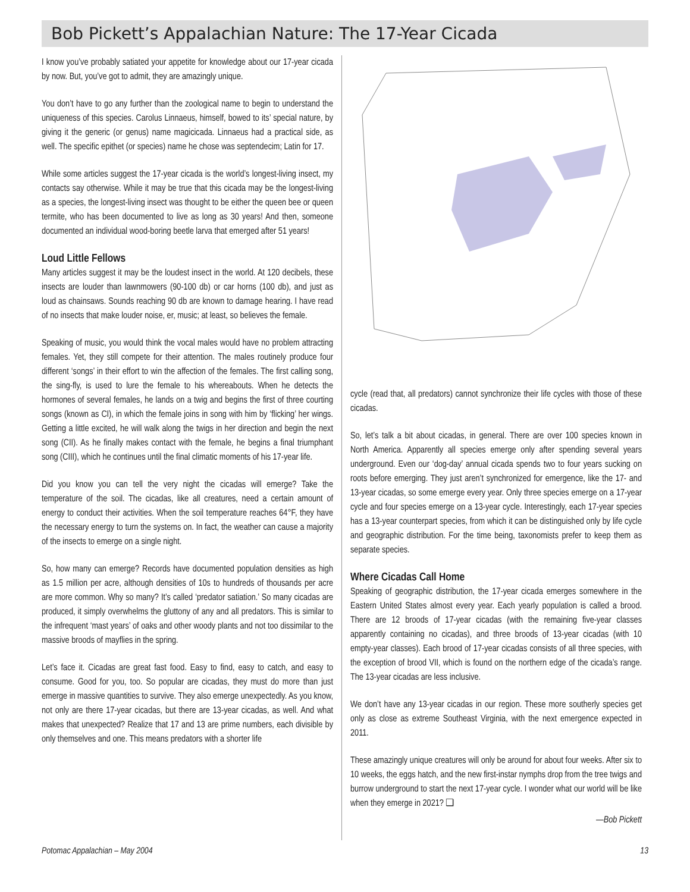Bob Pickett’s Appalachian Nature: The 17-Year Cicada
I know you’ve probably satiated your appetite for knowledge about our 17-year cicada by now. But, you’ve got to admit, they are amazingly unique.
You don’t have to go any further than the zoological name to begin to understand the uniqueness of this species. Carolus Linnaeus, himself, bowed to its’ special nature, by giving it the generic (or genus) name magicicada. Linnaeus had a practical side, as well. The specific epithet (or species) name he chose was septendecim; Latin for 17.
While some articles suggest the 17-year cicada is the world’s longest-living insect, my contacts say otherwise. While it may be true that this cicada may be the longest-living as a species, the longest-living insect was thought to be either the queen bee or queen termite, who has been documented to live as long as 30 years! And then, someone documented an individual wood-boring beetle larva that emerged after 51 years!
Loud Little Fellows
Many articles suggest it may be the loudest insect in the world. At 120 decibels, these insects are louder than lawnmowers (90-100 db) or car horns (100 db), and just as loud as chainsaws. Sounds reaching 90 db are known to damage hearing. I have read of no insects that make louder noise, er, music; at least, so believes the female.
Speaking of music, you would think the vocal males would have no problem attracting females. Yet, they still compete for their attention. The males routinely produce four different ‘songs’ in their effort to win the affection of the females. The first calling song, the sing-fly, is used to lure the female to his whereabouts. When he detects the hormones of several females, he lands on a twig and begins the first of three courting songs (known as CI), in which the female joins in song with him by ‘flicking’ her wings. Getting a little excited, he will walk along the twigs in her direction and begin the next song (CII). As he finally makes contact with the female, he begins a final triumphant song (CIII), which he continues until the final climatic moments of his 17-year life.
Did you know you can tell the very night the cicadas will emerge? Take the temperature of the soil. The cicadas, like all creatures, need a certain amount of energy to conduct their activities. When the soil temperature reaches 64°F, they have the necessary energy to turn the systems on. In fact, the weather can cause a majority of the insects to emerge on a single night.
So, how many can emerge? Records have documented population densities as high as 1.5 million per acre, although densities of 10s to hundreds of thousands per acre are more common. Why so many? It’s called ‘predator satiation.’ So many cicadas are produced, it simply overwhelms the gluttony of any and all predators. This is similar to the infrequent ‘mast years’ of oaks and other woody plants and not too dissimilar to the massive broods of mayflies in the spring.
Let’s face it. Cicadas are great fast food. Easy to find, easy to catch, and easy to consume. Good for you, too. So popular are cicadas, they must do more than just emerge in massive quantities to survive. They also emerge unexpectedly. As you know, not only are there 17-year cicadas, but there are 13-year cicadas, as well. And what makes that unexpected? Realize that 17 and 13 are prime numbers, each divisible by only themselves and one. This means predators with a shorter life
cycle (read that, all predators) cannot synchronize their life cycles with those of these cicadas.
So, let’s talk a bit about cicadas, in general. There are over 100 species known in North America. Apparently all species emerge only after spending several years underground. Even our ‘dog-day’ annual cicada spends two to four years sucking on roots before emerging. They just aren’t synchronized for emergence, like the 17- and 13-year cicadas, so some emerge every year. Only three species emerge on a 17-year cycle and four species emerge on a 13-year cycle. Interestingly, each 17-year species has a 13-year counterpart species, from which it can be distinguished only by life cycle and geographic distribution. For the time being, taxonomists prefer to keep them as separate species.
Where Cicadas Call Home
Speaking of geographic distribution, the 17-year cicada emerges somewhere in the Eastern United States almost every year. Each yearly population is called a brood. There are 12 broods of 17-year cicadas (with the remaining five-year classes apparently containing no cicadas), and three broods of 13-year cicadas (with 10 empty-year classes). Each brood of 17-year cicadas consists of all three species, with the exception of brood VII, which is found on the northern edge of the cicada’s range. The 13-year cicadas are less inclusive.
We don’t have any 13-year cicadas in our region. These more southerly species get only as close as extreme Southeast Virginia, with the next emergence expected in 2011.
These amazingly unique creatures will only be around for about four weeks. After six to 10 weeks, the eggs hatch, and the new first-instar nymphs drop from the tree twigs and burrow underground to start the next 17-year cycle. I wonder what our world will be like when they emerge in 2021? ❑
—Bob Pickett
Potomac Appalachian – May 2004 13